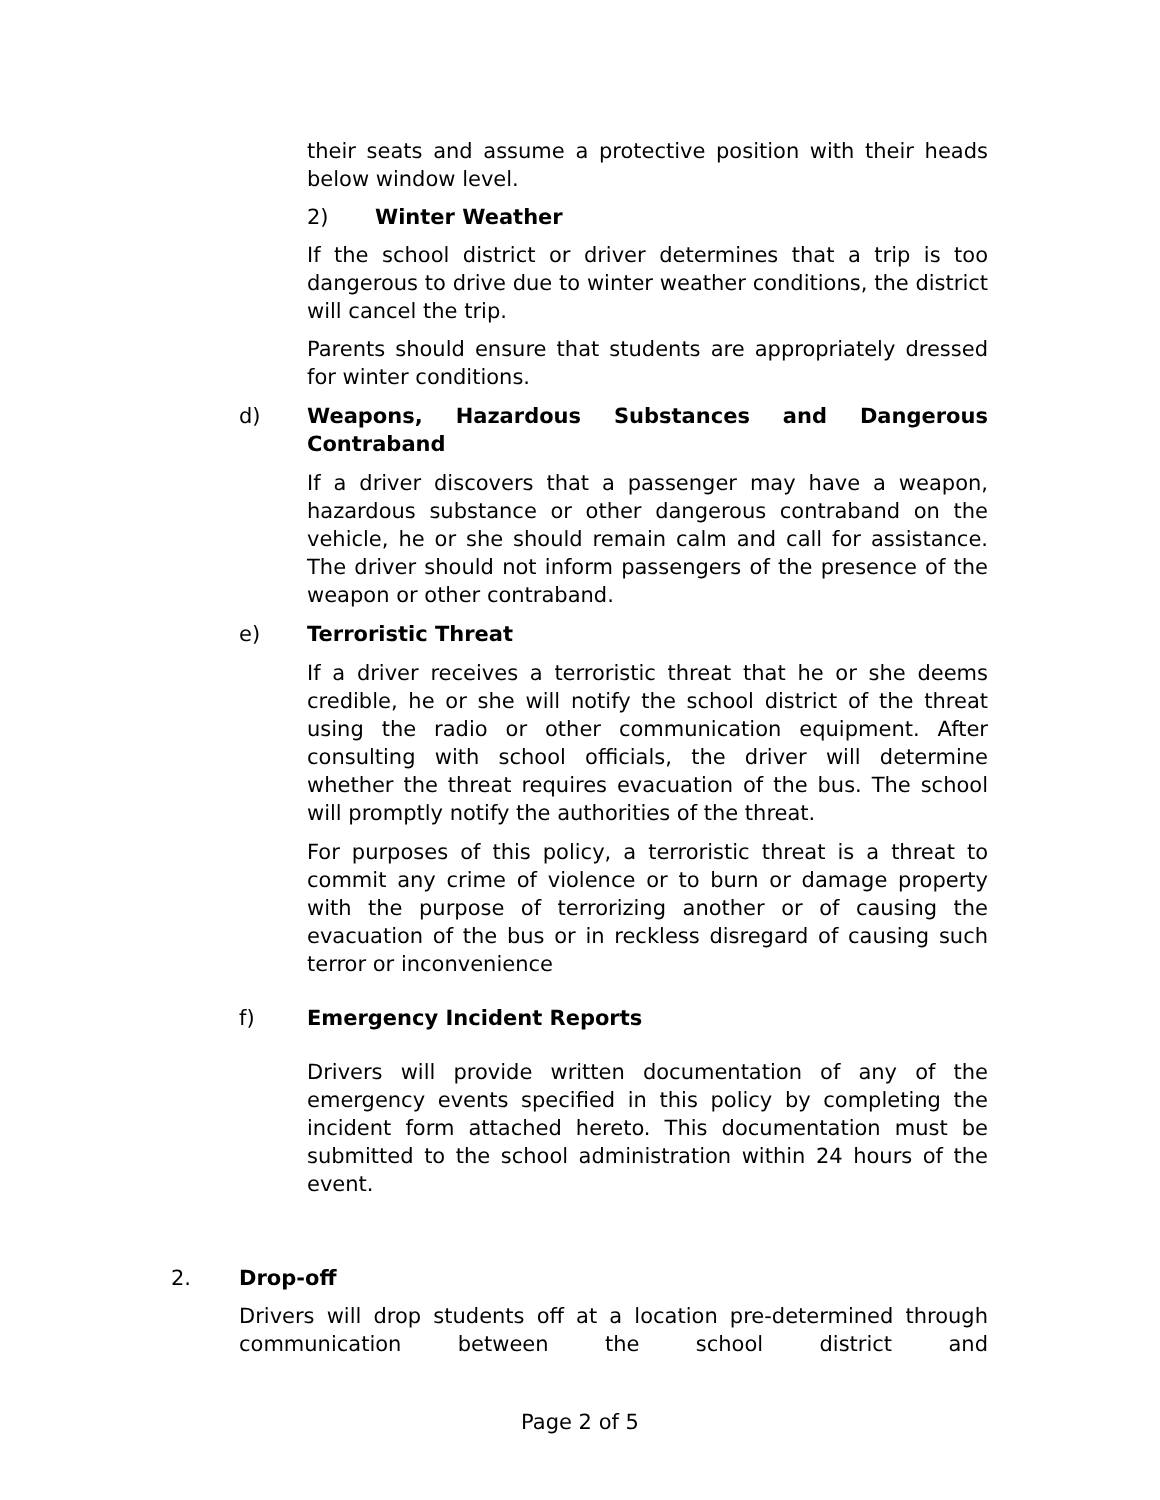their seats and assume a protective position with their heads below window level.
2) Winter Weather
If the school district or driver determines that a trip is too dangerous to drive due to winter weather conditions, the district will cancel the trip.
Parents should ensure that students are appropriately dressed for winter conditions.
d) Weapons, Hazardous Substances and Dangerous Contraband
If a driver discovers that a passenger may have a weapon, hazardous substance or other dangerous contraband on the vehicle, he or she should remain calm and call for assistance. The driver should not inform passengers of the presence of the weapon or other contraband.
e) Terroristic Threat
If a driver receives a terroristic threat that he or she deems credible, he or she will notify the school district of the threat using the radio or other communication equipment. After consulting with school officials, the driver will determine whether the threat requires evacuation of the bus. The school will promptly notify the authorities of the threat.
For purposes of this policy, a terroristic threat is a threat to commit any crime of violence or to burn or damage property with the purpose of terrorizing another or of causing the evacuation of the bus or in reckless disregard of causing such terror or inconvenience
f) Emergency Incident Reports
Drivers will provide written documentation of any of the emergency events specified in this policy by completing the incident form attached hereto. This documentation must be submitted to the school administration within 24 hours of the event.
2. Drop-off
Drivers will drop students off at a location pre-determined through communication between the school district and
Page 2 of 5